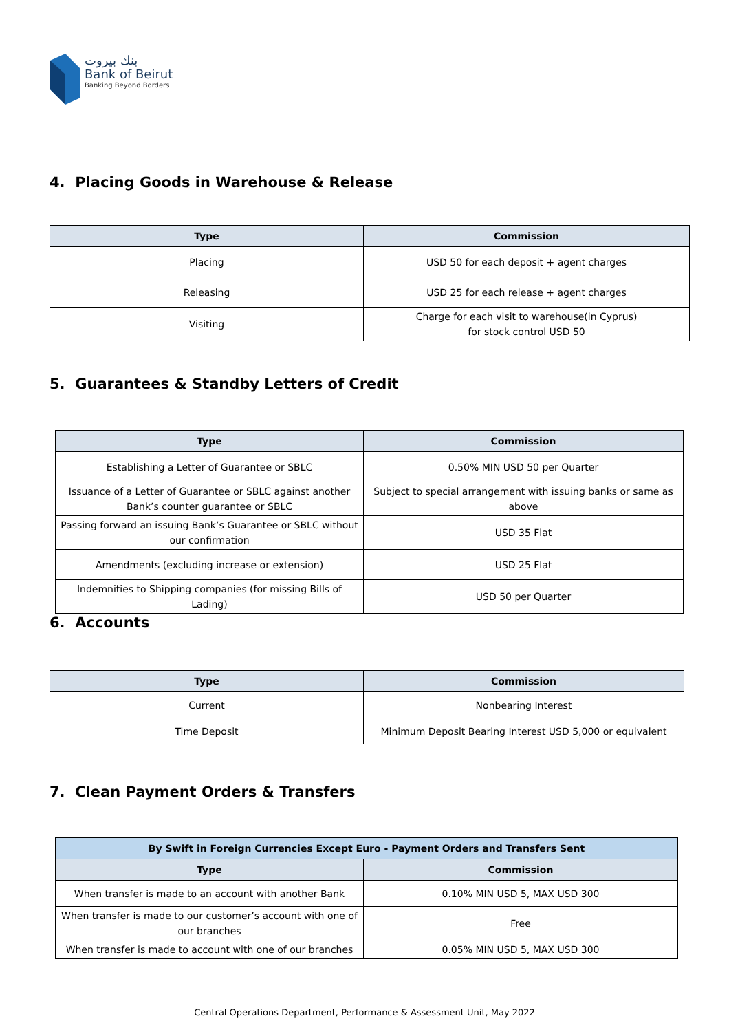بنك بيروت
Bank of Beirut
Banking Beyond Borders
4. Placing Goods in Warehouse & Release
| Type | Commission |
| --- | --- |
| Placing | USD 50 for each deposit + agent charges |
| Releasing | USD 25 for each release + agent charges |
| Visiting | Charge for each visit to warehouse(in Cyprus) for stock control USD 50 |
5. Guarantees & Standby Letters of Credit
| Type | Commission |
| --- | --- |
| Establishing a Letter of Guarantee or SBLC | 0.50% MIN USD 50 per Quarter |
| Issuance of a Letter of Guarantee or SBLC against another Bank’s counter guarantee or SBLC | Subject to special arrangement with issuing banks or same as above |
| Passing forward an issuing Bank’s Guarantee or SBLC without our confirmation | USD 35 Flat |
| Amendments (excluding increase or extension) | USD 25 Flat |
| Indemnities to Shipping companies (for missing Bills of Lading) | USD 50 per Quarter |
6. Accounts
| Type | Commission |
| --- | --- |
| Current | Nonbearing Interest |
| Time Deposit | Minimum Deposit Bearing Interest USD 5,000 or equivalent |
7. Clean Payment Orders & Transfers
| By Swift in Foreign Currencies Except Euro - Payment Orders and Transfers Sent | |
| --- | --- |
| Type | Commission |
| When transfer is made to an account with another Bank | 0.10% MIN USD 5, MAX USD 300 |
| When transfer is made to our customer’s account with one of our branches | Free |
| When transfer is made to account with one of our branches | 0.05% MIN USD 5, MAX USD 300 |
Central Operations Department, Performance & Assessment Unit, May 2022